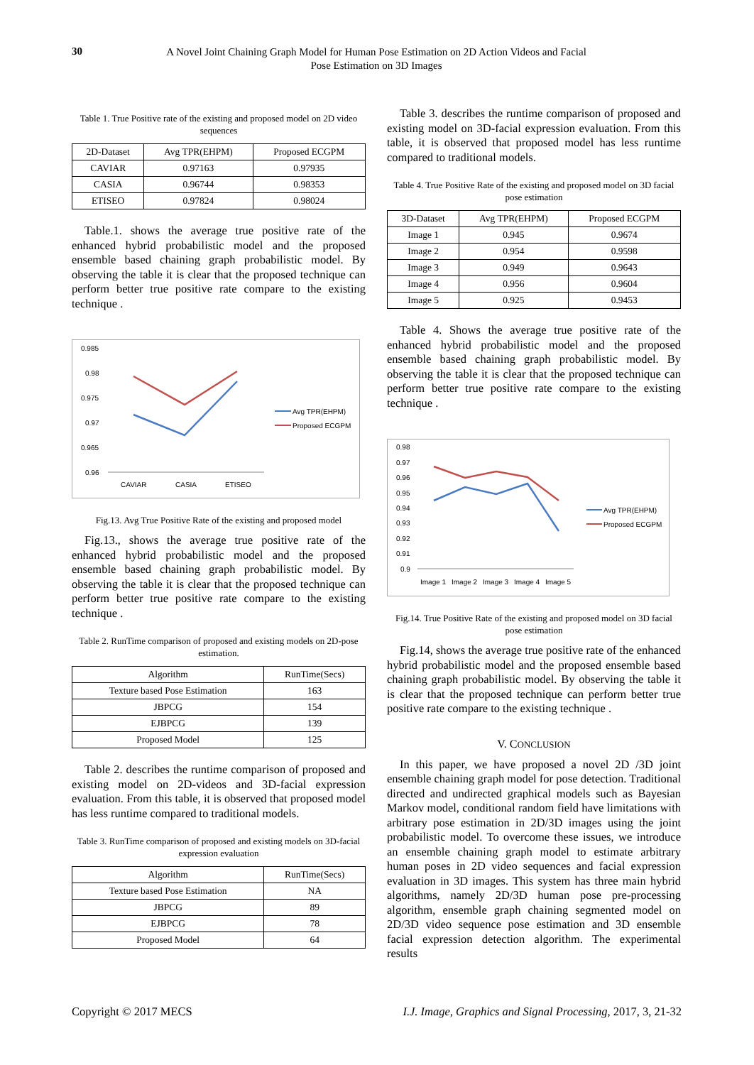30
A Novel Joint Chaining Graph Model for Human Pose Estimation on 2D Action Videos and Facial Pose Estimation on 3D Images
Table 1. True Positive rate of the existing and proposed model on 2D video sequences
| 2D-Dataset | Avg TPR(EHPM) | Proposed ECGPM |
| --- | --- | --- |
| CAVIAR | 0.97163 | 0.97935 |
| CASIA | 0.96744 | 0.98353 |
| ETISEO | 0.97824 | 0.98024 |
Table.1. shows the average true positive rate of the enhanced hybrid probabilistic model and the proposed ensemble based chaining graph probabilistic model. By observing the table it is clear that the proposed technique can perform better true positive rate compare to the existing technique .
0.985
0.98
0.975
0.97
0.965
0.96
CAVIAR
CASIA
ETISEO
Avg TPR(EHPM)
Proposed ECGPM
Fig.13. Avg True Positive Rate of the existing and proposed model
Fig.13., shows the average true positive rate of the enhanced hybrid probabilistic model and the proposed ensemble based chaining graph probabilistic model. By observing the table it is clear that the proposed technique can perform better true positive rate compare to the existing technique .
Table 2. RunTime comparison of proposed and existing models on 2D-pose estimation.
| Algorithm | RunTime(Secs) |
| --- | --- |
| Texture based Pose Estimation | 163 |
| JBPCG | 154 |
| EJBPCG | 139 |
| Proposed Model | 125 |
Table 2. describes the runtime comparison of proposed and existing model on 2D-videos and 3D-facial expression evaluation. From this table, it is observed that proposed model has less runtime compared to traditional models.
Table 3. RunTime comparison of proposed and existing models on 3D-facial expression evaluation
| Algorithm | RunTime(Secs) |
| --- | --- |
| Texture based Pose Estimation | NA |
| JBPCG | 89 |
| EJBPCG | 78 |
| Proposed Model | 64 |
Table 3. describes the runtime comparison of proposed and existing model on 3D-facial expression evaluation. From this table, it is observed that proposed model has less runtime compared to traditional models.
Table 4. True Positive Rate of the existing and proposed model on 3D facial pose estimation
| 3D-Dataset | Avg TPR(EHPM) | Proposed ECGPM |
| --- | --- | --- |
| Image 1 | 0.945 | 0.9674 |
| Image 2 | 0.954 | 0.9598 |
| Image 3 | 0.949 | 0.9643 |
| Image 4 | 0.956 | 0.9604 |
| Image 5 | 0.925 | 0.9453 |
Table 4. Shows the average true positive rate of the enhanced hybrid probabilistic model and the proposed ensemble based chaining graph probabilistic model. By observing the table it is clear that the proposed technique can perform better true positive rate compare to the existing technique .
0.98
0.97
0.96
0.95
0.94
0.93
0.92
0.91
0.9
Image 1
Image 2
Image 3
Image 4
Image 5
Avg TPR(EHPM)
Proposed ECGPM
Fig.14. True Positive Rate of the existing and proposed model on 3D facial pose estimation
Fig.14, shows the average true positive rate of the enhanced hybrid probabilistic model and the proposed ensemble based chaining graph probabilistic model. By observing the table it is clear that the proposed technique can perform better true positive rate compare to the existing technique .
V. CONCLUSION
In this paper, we have proposed a novel 2D /3D joint ensemble chaining graph model for pose detection. Traditional directed and undirected graphical models such as Bayesian Markov model, conditional random field have limitations with arbitrary pose estimation in 2D/3D images using the joint probabilistic model. To overcome these issues, we introduce an ensemble chaining graph model to estimate arbitrary human poses in 2D video sequences and facial expression evaluation in 3D images. This system has three main hybrid algorithms, namely 2D/3D human pose pre-processing algorithm, ensemble graph chaining segmented model on 2D/3D video sequence pose estimation and 3D ensemble facial expression detection algorithm. The experimental results
Copyright © 2017 MECS I.J. Image, Graphics and Signal Processing, 2017, 3, 21-32